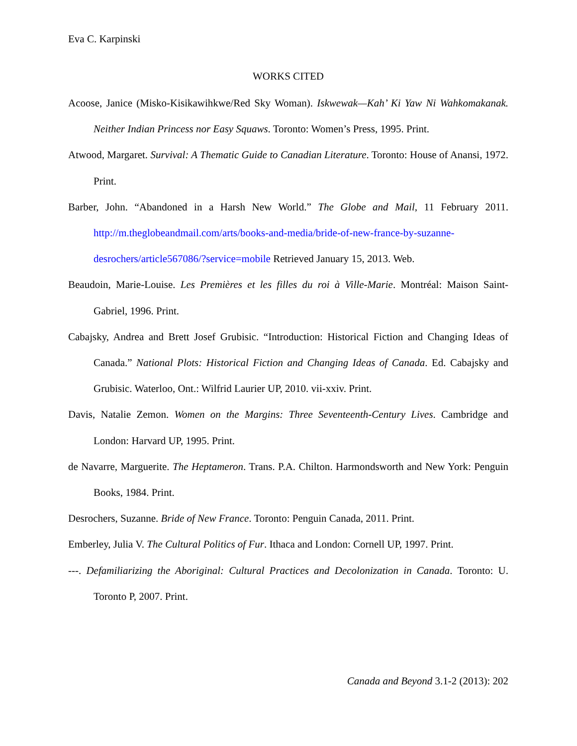Eva C. Karpinski
WORKS CITED
Acoose, Janice (Misko-Kisikawihkwe/Red Sky Woman). Iskwewak—Kah’ Ki Yaw Ni Wahkomakanak. Neither Indian Princess nor Easy Squaws. Toronto: Women’s Press, 1995. Print.
Atwood, Margaret. Survival: A Thematic Guide to Canadian Literature. Toronto: House of Anansi, 1972. Print.
Barber, John. “Abandoned in a Harsh New World.” The Globe and Mail, 11 February 2011. http://m.theglobeandmail.com/arts/books-and-media/bride-of-new-france-by-suzanne-desrochers/article567086/?service=mobile Retrieved January 15, 2013. Web.
Beaudoin, Marie-Louise. Les Premières et les filles du roi à Ville-Marie. Montréal: Maison Saint-Gabriel, 1996. Print.
Cabajsky, Andrea and Brett Josef Grubisic. “Introduction: Historical Fiction and Changing Ideas of Canada.” National Plots: Historical Fiction and Changing Ideas of Canada. Ed. Cabajsky and Grubisic. Waterloo, Ont.: Wilfrid Laurier UP, 2010. vii-xxiv. Print.
Davis, Natalie Zemon. Women on the Margins: Three Seventeenth-Century Lives. Cambridge and London: Harvard UP, 1995. Print.
de Navarre, Marguerite. The Heptameron. Trans. P.A. Chilton. Harmondsworth and New York: Penguin Books, 1984. Print.
Desrochers, Suzanne. Bride of New France. Toronto: Penguin Canada, 2011. Print.
Emberley, Julia V. The Cultural Politics of Fur. Ithaca and London: Cornell UP, 1997. Print.
---. Defamiliarizing the Aboriginal: Cultural Practices and Decolonization in Canada. Toronto: U. Toronto P, 2007. Print.
Canada and Beyond 3.1-2 (2013): 202